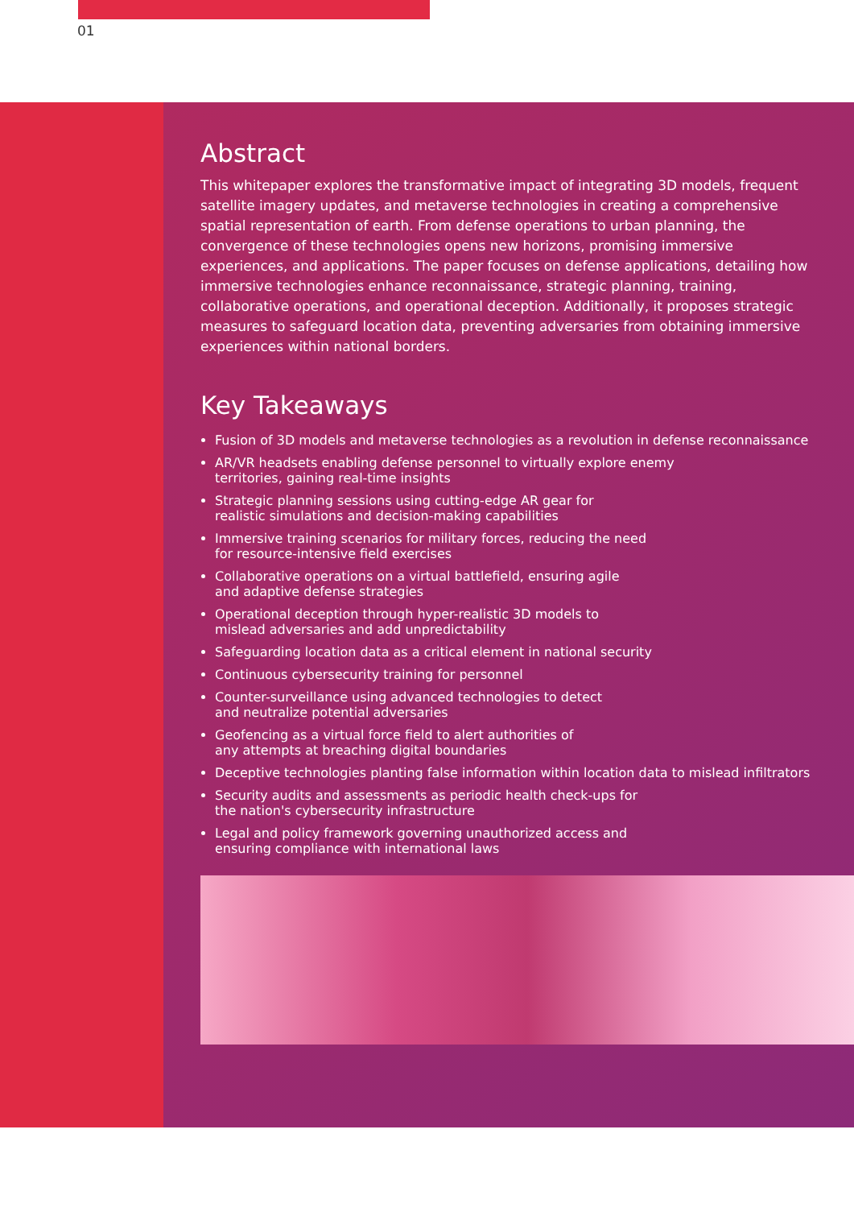01
Abstract
This whitepaper explores the transformative impact of integrating 3D models, frequent satellite imagery updates, and metaverse technologies in creating a comprehensive spatial representation of earth. From defense operations to urban planning, the convergence of these technologies opens new horizons, promising immersive experiences, and applications. The paper focuses on defense applications, detailing how immersive technologies enhance reconnaissance, strategic planning, training, collaborative operations, and operational deception. Additionally, it proposes strategic measures to safeguard location data, preventing adversaries from obtaining immersive experiences within national borders.
Key Takeaways
Fusion of 3D models and metaverse technologies as a revolution in defense reconnaissance
AR/VR headsets enabling defense personnel to virtually explore enemy
territories, gaining real-time insights
Strategic planning sessions using cutting-edge AR gear for
realistic simulations and decision-making capabilities
Immersive training scenarios for military forces, reducing the need
for resource-intensive field exercises
Collaborative operations on a virtual battlefield, ensuring agile
and adaptive defense strategies
Operational deception through hyper-realistic 3D models to
mislead adversaries and add unpredictability
Safeguarding location data as a critical element in national security
Continuous cybersecurity training for personnel
Counter-surveillance using advanced technologies to detect
and neutralize potential adversaries
Geofencing as a virtual force field to alert authorities of
any attempts at breaching digital boundaries
Deceptive technologies planting false information within location data to mislead infiltrators
Security audits and assessments as periodic health check-ups for
the nation's cybersecurity infrastructure
Legal and policy framework governing unauthorized access and
ensuring compliance with international laws